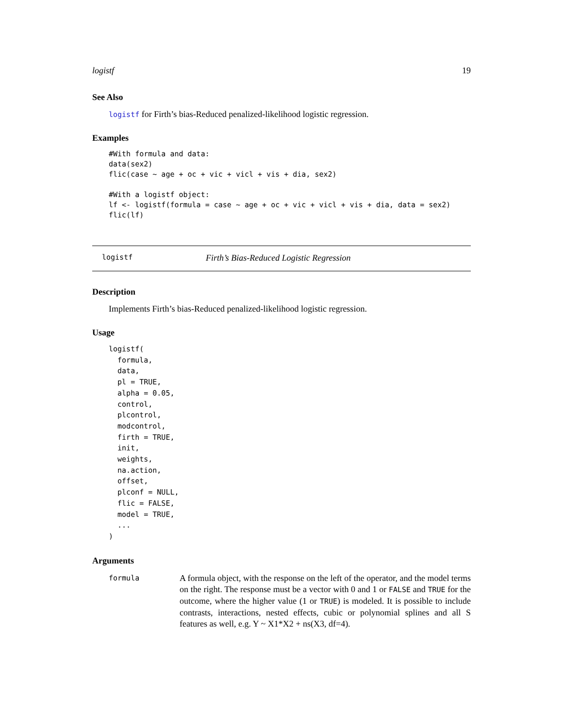logistf 19
See Also
logistf for Firth’s bias-Reduced penalized-likelihood logistic regression.
Examples
#With formula and data:
data(sex2)
flic(case ~ age + oc + vic + vicl + vis + dia, sex2)

#With a logistf object:
lf <- logistf(formula = case ~ age + oc + vic + vicl + vis + dia, data = sex2)
flic(lf)
logistf Firth’s Bias-Reduced Logistic Regression
Description
Implements Firth’s bias-Reduced penalized-likelihood logistic regression.
Usage
logistf(
  formula,
  data,
  pl = TRUE,
  alpha = 0.05,
  control,
  plcontrol,
  modcontrol,
  firth = TRUE,
  init,
  weights,
  na.action,
  offset,
  plconf = NULL,
  flic = FALSE,
  model = TRUE,
  ...
)
Arguments
formula
A formula object, with the response on the left of the operator, and the model terms on the right. The response must be a vector with 0 and 1 or FALSE and TRUE for the outcome, where the higher value (1 or TRUE) is modeled. It is possible to include contrasts, interactions, nested effects, cubic or polynomial splines and all S features as well, e.g. Y ~ X1*X2 + ns(X3, df=4).